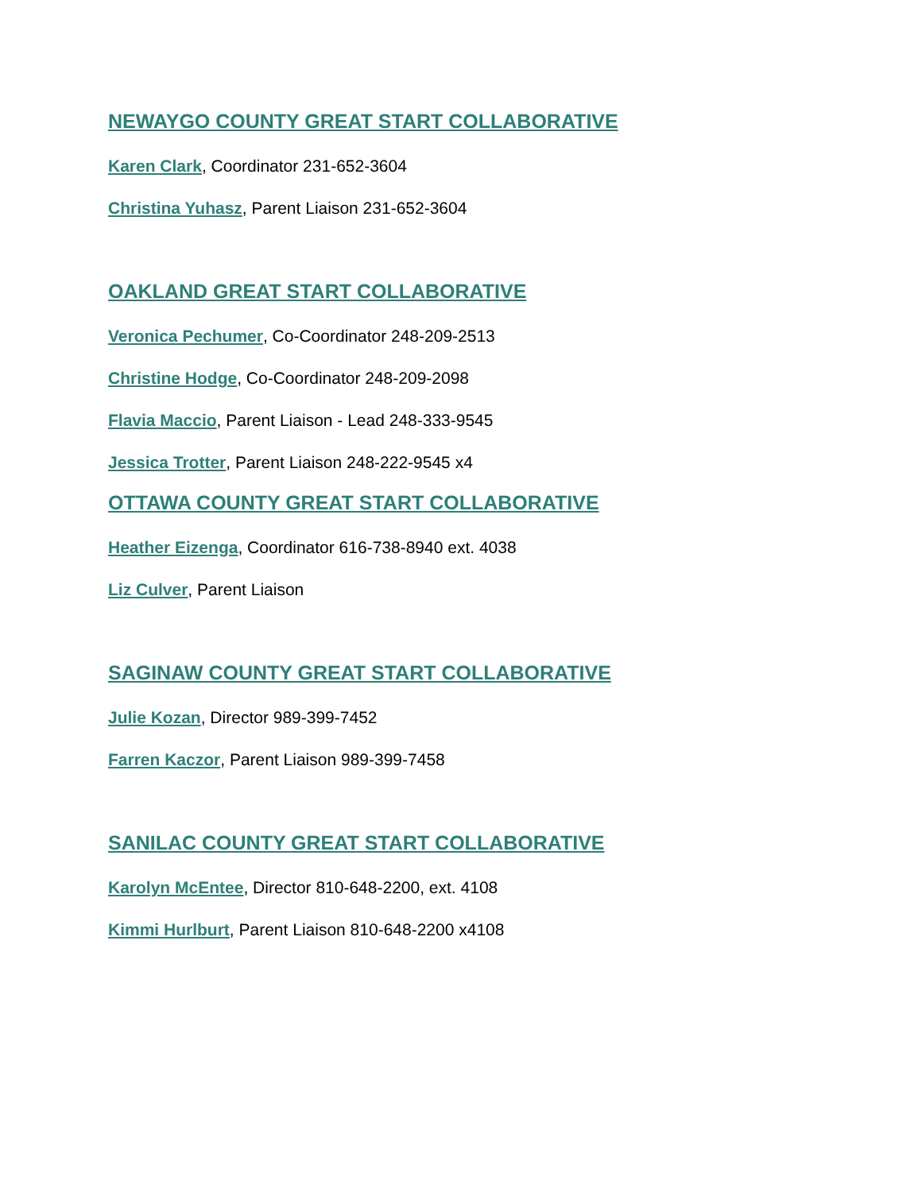NEWAYGO COUNTY GREAT START COLLABORATIVE
Karen Clark, Coordinator 231-652-3604
Christina Yuhasz, Parent Liaison 231-652-3604
OAKLAND GREAT START COLLABORATIVE
Veronica Pechumer, Co-Coordinator 248-209-2513
Christine Hodge, Co-Coordinator 248-209-2098
Flavia Maccio, Parent Liaison - Lead 248-333-9545
Jessica Trotter, Parent Liaison 248-222-9545 x4
OTTAWA COUNTY GREAT START COLLABORATIVE
Heather Eizenga, Coordinator 616-738-8940 ext. 4038
Liz Culver, Parent Liaison
SAGINAW COUNTY GREAT START COLLABORATIVE
Julie Kozan, Director 989-399-7452
Farren Kaczor, Parent Liaison 989-399-7458
SANILAC COUNTY GREAT START COLLABORATIVE
Karolyn McEntee, Director 810-648-2200, ext. 4108
Kimmi Hurlburt, Parent Liaison 810-648-2200 x4108